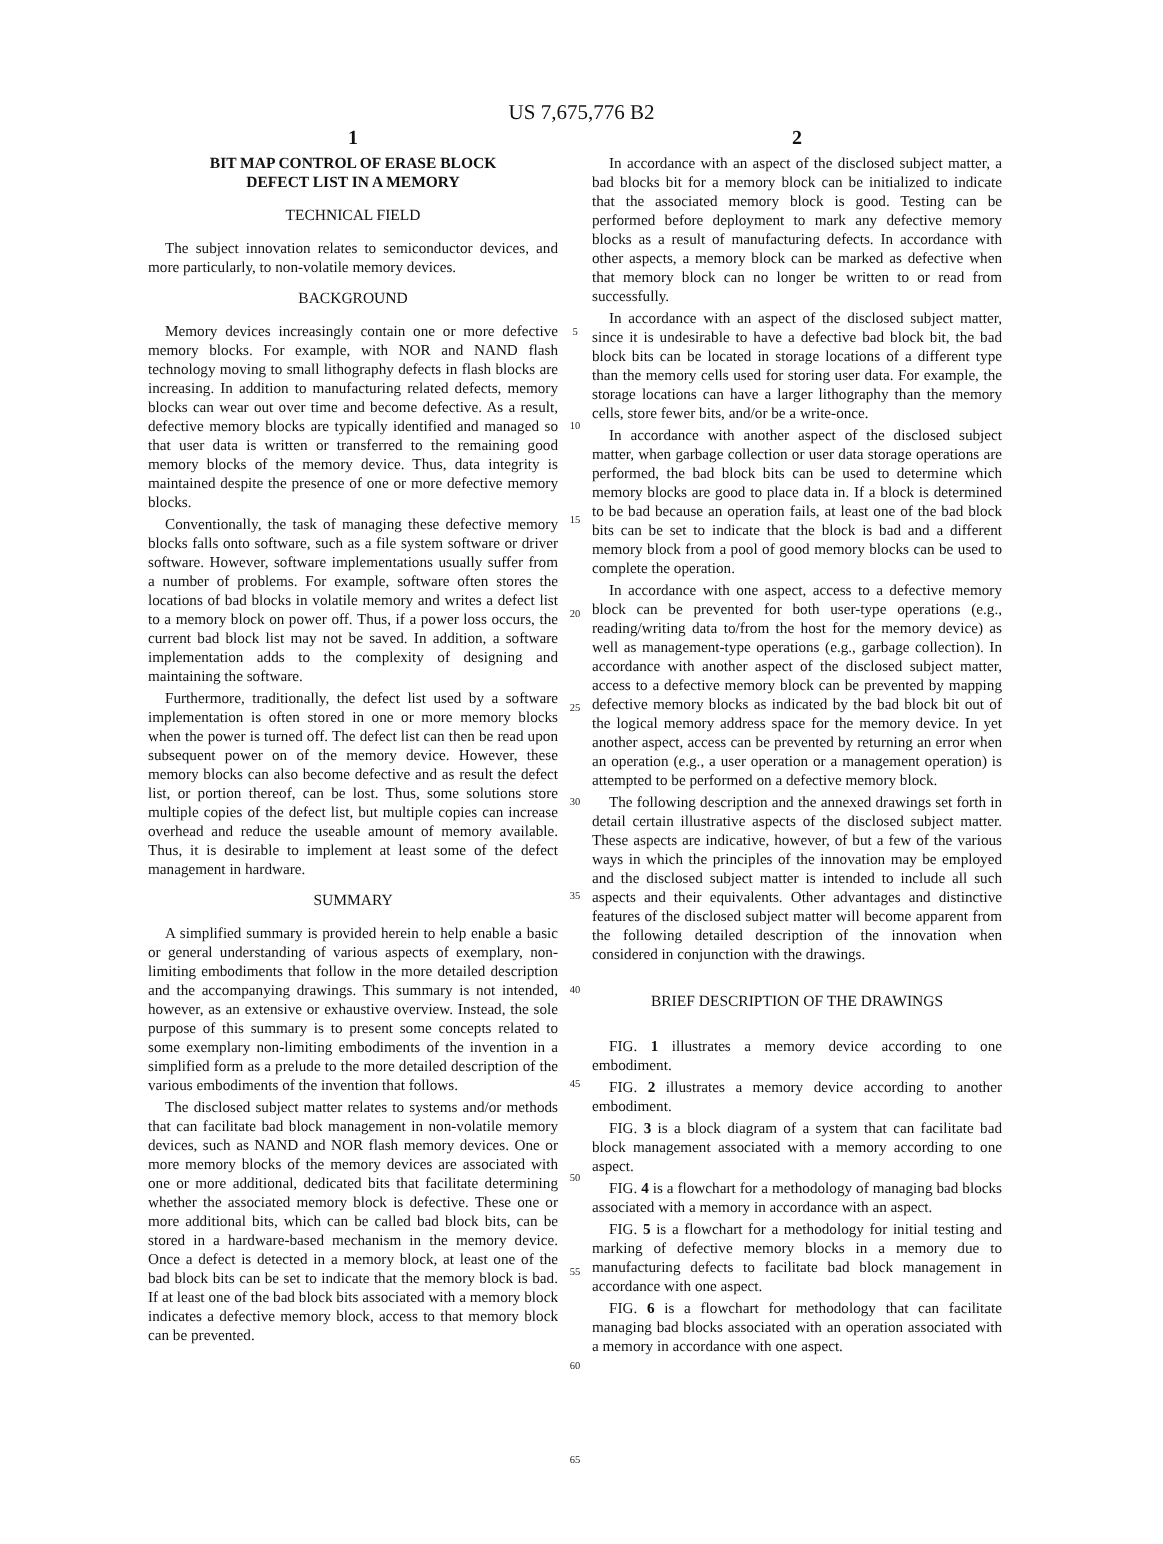US 7,675,776 B2
1
BIT MAP CONTROL OF ERASE BLOCK
DEFECT LIST IN A MEMORY
TECHNICAL FIELD
The subject innovation relates to semiconductor devices, and more particularly, to non-volatile memory devices.
BACKGROUND
Memory devices increasingly contain one or more defective memory blocks. For example, with NOR and NAND flash technology moving to small lithography defects in flash blocks are increasing. In addition to manufacturing related defects, memory blocks can wear out over time and become defective. As a result, defective memory blocks are typically identified and managed so that user data is written or transferred to the remaining good memory blocks of the memory device. Thus, data integrity is maintained despite the presence of one or more defective memory blocks.
Conventionally, the task of managing these defective memory blocks falls onto software, such as a file system software or driver software. However, software implementations usually suffer from a number of problems. For example, software often stores the locations of bad blocks in volatile memory and writes a defect list to a memory block on power off. Thus, if a power loss occurs, the current bad block list may not be saved. In addition, a software implementation adds to the complexity of designing and maintaining the software.
Furthermore, traditionally, the defect list used by a software implementation is often stored in one or more memory blocks when the power is turned off. The defect list can then be read upon subsequent power on of the memory device. However, these memory blocks can also become defective and as result the defect list, or portion thereof, can be lost. Thus, some solutions store multiple copies of the defect list, but multiple copies can increase overhead and reduce the useable amount of memory available. Thus, it is desirable to implement at least some of the defect management in hardware.
SUMMARY
A simplified summary is provided herein to help enable a basic or general understanding of various aspects of exemplary, non-limiting embodiments that follow in the more detailed description and the accompanying drawings. This summary is not intended, however, as an extensive or exhaustive overview. Instead, the sole purpose of this summary is to present some concepts related to some exemplary non-limiting embodiments of the invention in a simplified form as a prelude to the more detailed description of the various embodiments of the invention that follows.
The disclosed subject matter relates to systems and/or methods that can facilitate bad block management in non-volatile memory devices, such as NAND and NOR flash memory devices. One or more memory blocks of the memory devices are associated with one or more additional, dedicated bits that facilitate determining whether the associated memory block is defective. These one or more additional bits, which can be called bad block bits, can be stored in a hardware-based mechanism in the memory device. Once a defect is detected in a memory block, at least one of the bad block bits can be set to indicate that the memory block is bad. If at least one of the bad block bits associated with a memory block indicates a defective memory block, access to that memory block can be prevented.
5
10
15
20
25
30
35
40
45
50
55
60
65
2
In accordance with an aspect of the disclosed subject matter, a bad blocks bit for a memory block can be initialized to indicate that the associated memory block is good. Testing can be performed before deployment to mark any defective memory blocks as a result of manufacturing defects. In accordance with other aspects, a memory block can be marked as defective when that memory block can no longer be written to or read from successfully.
In accordance with an aspect of the disclosed subject matter, since it is undesirable to have a defective bad block bit, the bad block bits can be located in storage locations of a different type than the memory cells used for storing user data. For example, the storage locations can have a larger lithography than the memory cells, store fewer bits, and/or be a write-once.
In accordance with another aspect of the disclosed subject matter, when garbage collection or user data storage operations are performed, the bad block bits can be used to determine which memory blocks are good to place data in. If a block is determined to be bad because an operation fails, at least one of the bad block bits can be set to indicate that the block is bad and a different memory block from a pool of good memory blocks can be used to complete the operation.
In accordance with one aspect, access to a defective memory block can be prevented for both user-type operations (e.g., reading/writing data to/from the host for the memory device) as well as management-type operations (e.g., garbage collection). In accordance with another aspect of the disclosed subject matter, access to a defective memory block can be prevented by mapping defective memory blocks as indicated by the bad block bit out of the logical memory address space for the memory device. In yet another aspect, access can be prevented by returning an error when an operation (e.g., a user operation or a management operation) is attempted to be performed on a defective memory block.
The following description and the annexed drawings set forth in detail certain illustrative aspects of the disclosed subject matter. These aspects are indicative, however, of but a few of the various ways in which the principles of the innovation may be employed and the disclosed subject matter is intended to include all such aspects and their equivalents. Other advantages and distinctive features of the disclosed subject matter will become apparent from the following detailed description of the innovation when considered in conjunction with the drawings.
BRIEF DESCRIPTION OF THE DRAWINGS
FIG. 1 illustrates a memory device according to one embodiment.
FIG. 2 illustrates a memory device according to another embodiment.
FIG. 3 is a block diagram of a system that can facilitate bad block management associated with a memory according to one aspect.
FIG. 4 is a flowchart for a methodology of managing bad blocks associated with a memory in accordance with an aspect.
FIG. 5 is a flowchart for a methodology for initial testing and marking of defective memory blocks in a memory due to manufacturing defects to facilitate bad block management in accordance with one aspect.
FIG. 6 is a flowchart for methodology that can facilitate managing bad blocks associated with an operation associated with a memory in accordance with one aspect.